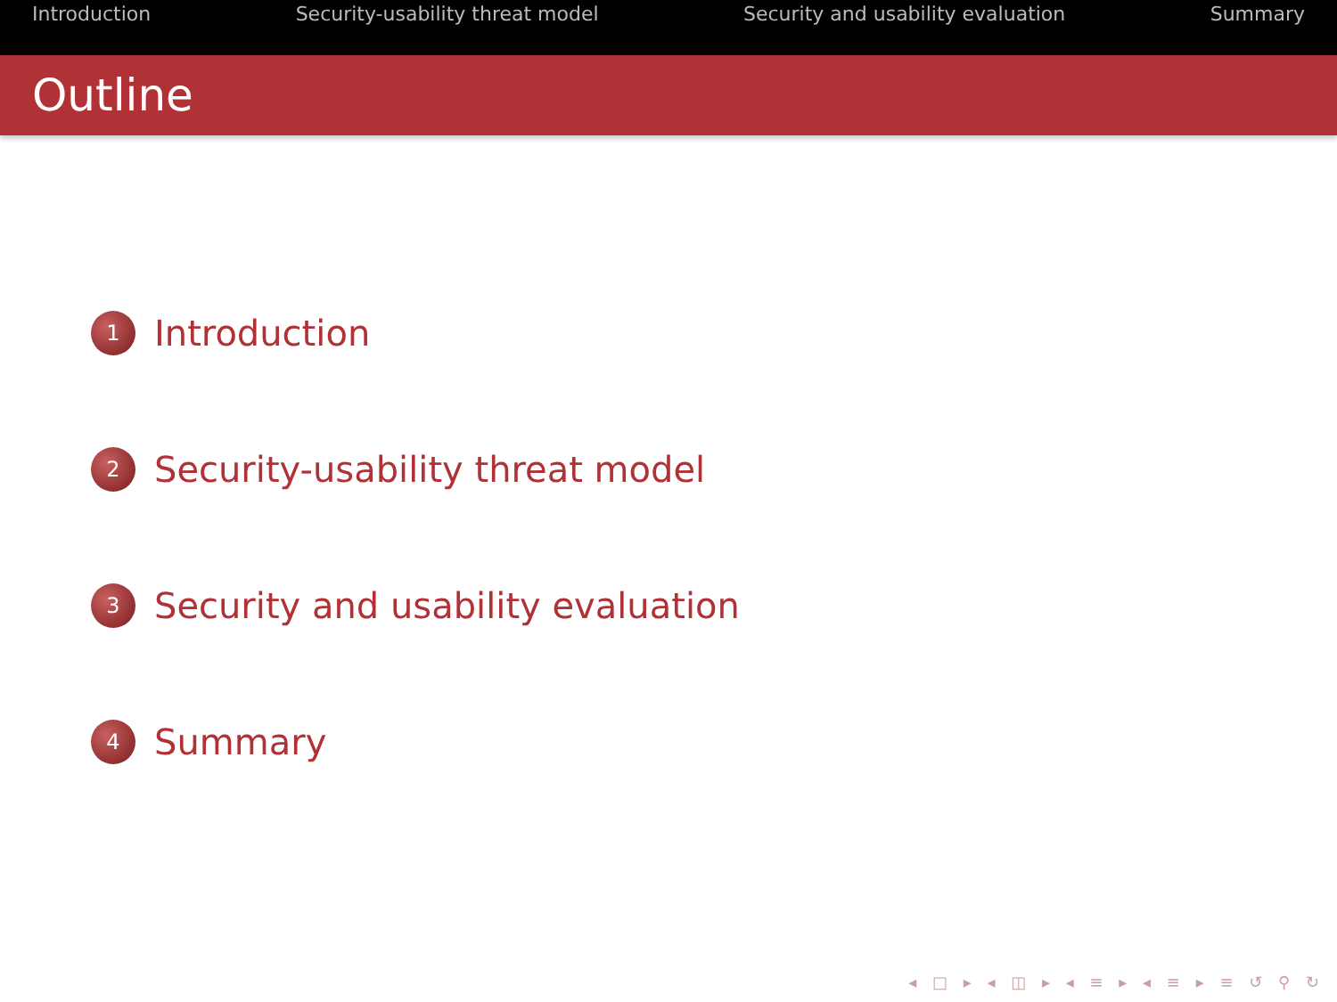Introduction Security-usability threat model Security and usability evaluation Summary
Outline
1 Introduction
2 Security-usability threat model
3 Security and usability evaluation
4 Summary
◂ □ ▸ ◂ ◫ ▸ ◂ ≡ ▸ ◂ ≡ ▸ ≡ ↺ ⚲ ↻